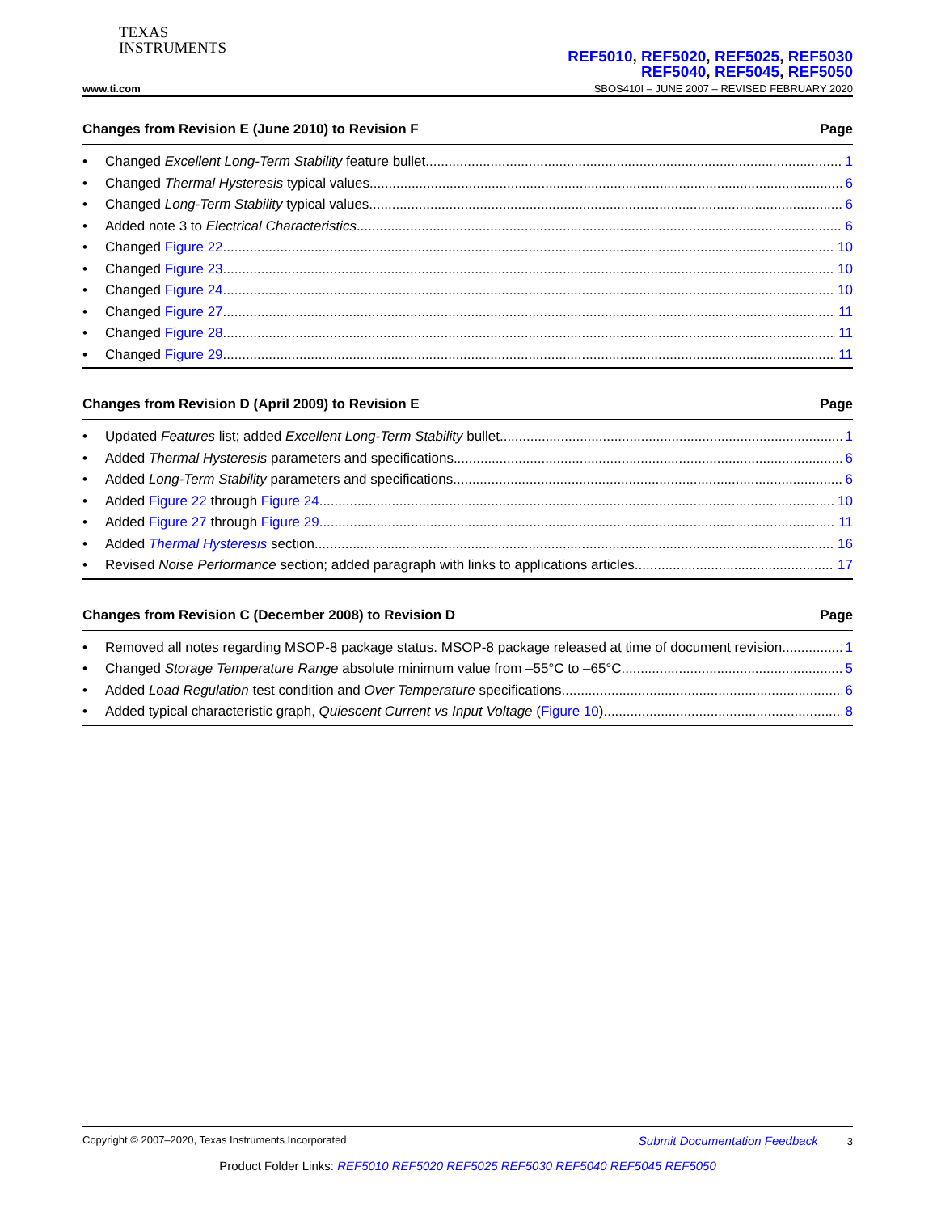TEXAS
INSTRUMENTS
REF5010, REF5020, REF5025, REF5030
REF5040, REF5045, REF5050
www.ti.com SBOS410I – JUNE 2007 – REVISED FEBRUARY 2020
Changes from Revision E (June 2010) to Revision F Page
• Changed Excellent Long-Term Stability feature bullet 1
• Changed Thermal Hysteresis typical values 6
• Changed Long-Term Stability typical values 6
• Added note 3 to Electrical Characteristics 6
• Changed Figure 22 10
• Changed Figure 23 10
• Changed Figure 24 10
• Changed Figure 27 11
• Changed Figure 28 11
• Changed Figure 29 11
Changes from Revision D (April 2009) to Revision E Page
• Updated Features list; added Excellent Long-Term Stability bullet 1
• Added Thermal Hysteresis parameters and specifications 6
• Added Long-Term Stability parameters and specifications 6
• Added Figure 22 through Figure 24 10
• Added Figure 27 through Figure 29 11
• Added Thermal Hysteresis section 16
• Revised Noise Performance section; added paragraph with links to applications articles 17
Changes from Revision C (December 2008) to Revision D Page
• Removed all notes regarding MSOP-8 package status. MSOP-8 package released at time of document revision 1
• Changed Storage Temperature Range absolute minimum value from –55°C to –65°C 5
• Added Load Regulation test condition and Over Temperature specifications 6
• Added typical characteristic graph, Quiescent Current vs Input Voltage (Figure 10) 8
Copyright © 2007–2020, Texas Instruments Incorporated Submit Documentation Feedback 3
Product Folder Links: REF5010 REF5020 REF5025 REF5030 REF5040 REF5045 REF5050